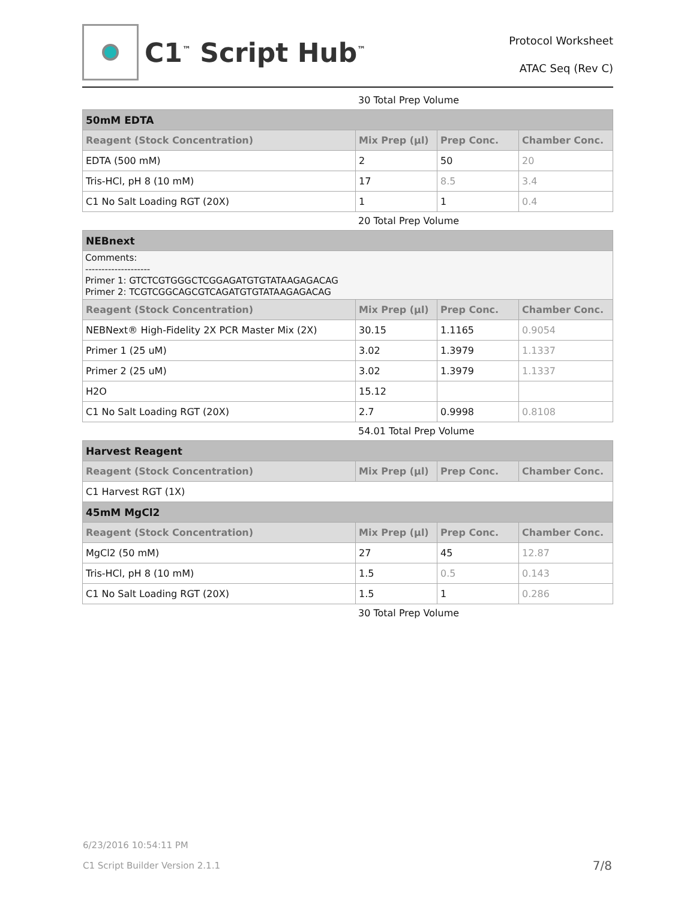C1<sup>™</sup> Script Hub<sup>™</sup>
Protocol Worksheet
ATAC Seq (Rev C)
30 Total Prep Volume
| 50mM EDTA | | | |
| Reagent (Stock Concentration) | Mix Prep (µl) | Prep Conc. | Chamber Conc. |
| EDTA (500 mM) | 2 | 50 | 20 |
| Tris-HCl, pH 8 (10 mM) | 17 | 8.5 | 3.4 |
| C1 No Salt Loading RGT (20X) | 1 | 1 | 0.4 |
20 Total Prep Volume
| NEBnext | | | |
| Comments: -------------------- Primer 1: GTCTCGTGGGCTCGGAGATGTGTATAAGAGACAG Primer 2: TCGTCGGCAGCGTCAGATGTGTATAAGAGACAG | | | |
| Reagent (Stock Concentration) | Mix Prep (µl) | Prep Conc. | Chamber Conc. |
| NEBNext® High-Fidelity 2X PCR Master Mix (2X) | 30.15 | 1.1165 | 0.9054 |
| Primer 1 (25 uM) | 3.02 | 1.3979 | 1.1337 |
| Primer 2 (25 uM) | 3.02 | 1.3979 | 1.1337 |
| H2O | 15.12 | | |
| C1 No Salt Loading RGT (20X) | 2.7 | 0.9998 | 0.8108 |
54.01 Total Prep Volume
| Harvest Reagent | | | |
| Reagent (Stock Concentration) | Mix Prep (µl) | Prep Conc. | Chamber Conc. |
| C1 Harvest RGT (1X) | | | |
| 45mM MgCl2 | | | |
| Reagent (Stock Concentration) | Mix Prep (µl) | Prep Conc. | Chamber Conc. |
| MgCl2 (50 mM) | 27 | 45 | 12.87 |
| Tris-HCl, pH 8 (10 mM) | 1.5 | 0.5 | 0.143 |
| C1 No Salt Loading RGT (20X) | 1.5 | 1 | 0.286 |
30 Total Prep Volume
6/23/2016 10:54:11 PM
C1 Script Builder Version 2.1.1 7/8